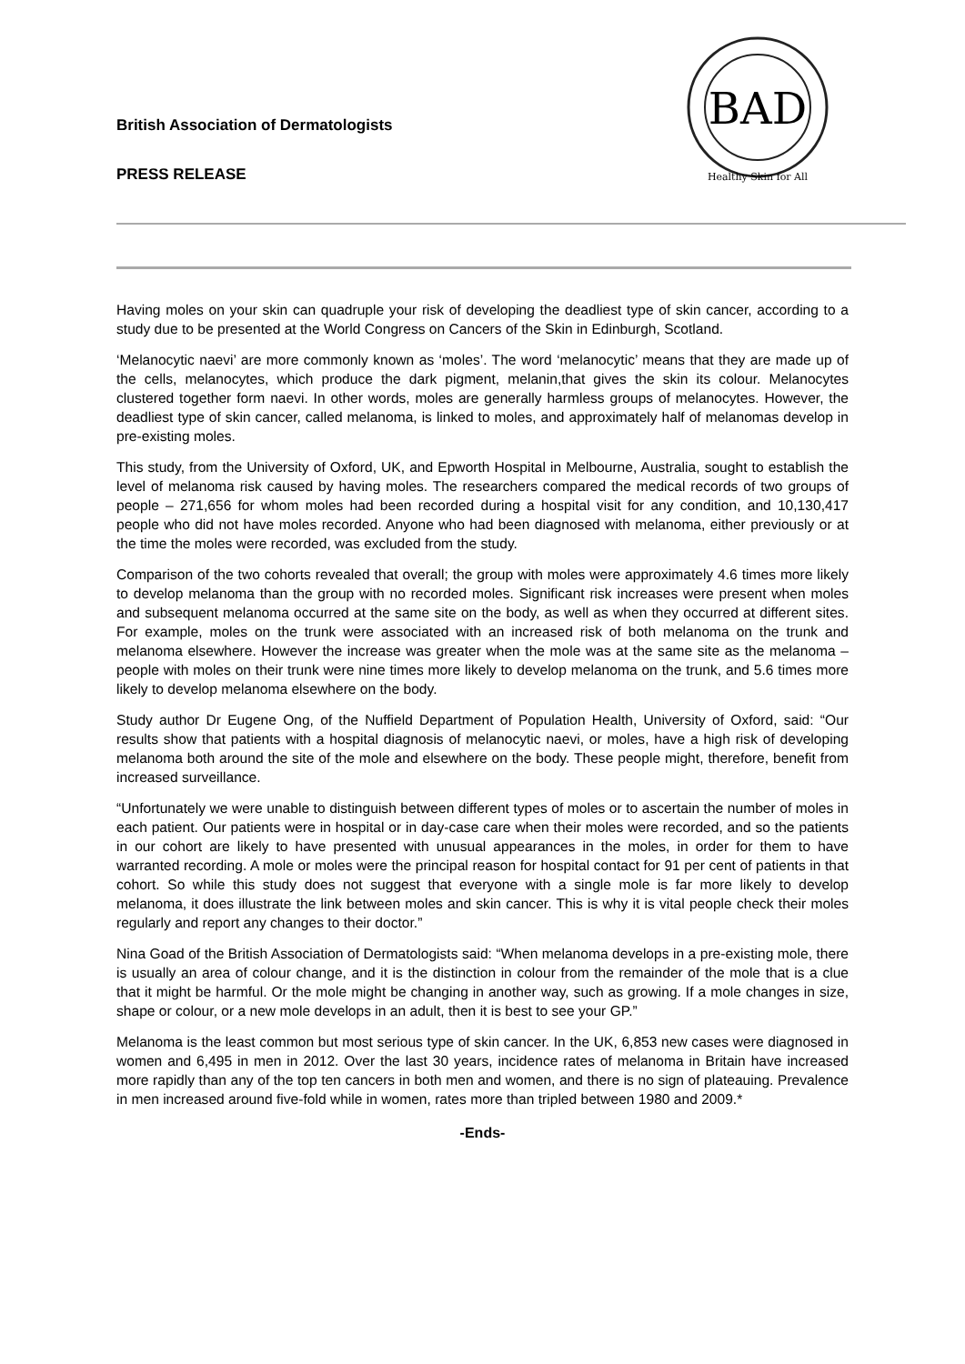British Association of Dermatologists
PRESS RELEASE
BAD
Healthy Skin for All
Having moles on your skin can quadruple your risk of developing the deadliest type of skin cancer, according to a study due to be presented at the World Congress on Cancers of the Skin in Edinburgh, Scotland.
‘Melanocytic naevi’ are more commonly known as ‘moles’. The word ‘melanocytic’ means that they are made up of the cells, melanocytes, which produce the dark pigment, melanin,that gives the skin its colour. Melanocytes clustered together form naevi. In other words, moles are generally harmless groups of melanocytes. However, the deadliest type of skin cancer, called melanoma, is linked to moles, and approximately half of melanomas develop in pre-existing moles.
This study, from the University of Oxford, UK, and Epworth Hospital in Melbourne, Australia, sought to establish the level of melanoma risk caused by having moles. The researchers compared the medical records of two groups of people – 271,656 for whom moles had been recorded during a hospital visit for any condition, and 10,130,417 people who did not have moles recorded. Anyone who had been diagnosed with melanoma, either previously or at the time the moles were recorded, was excluded from the study.
Comparison of the two cohorts revealed that overall; the group with moles were approximately 4.6 times more likely to develop melanoma than the group with no recorded moles. Significant risk increases were present when moles and subsequent melanoma occurred at the same site on the body, as well as when they occurred at different sites. For example, moles on the trunk were associated with an increased risk of both melanoma on the trunk and melanoma elsewhere. However the increase was greater when the mole was at the same site as the melanoma – people with moles on their trunk were nine times more likely to develop melanoma on the trunk, and 5.6 times more likely to develop melanoma elsewhere on the body.
Study author Dr Eugene Ong, of the Nuffield Department of Population Health, University of Oxford, said: “Our results show that patients with a hospital diagnosis of melanocytic naevi, or moles, have a high risk of developing melanoma both around the site of the mole and elsewhere on the body. These people might, therefore, benefit from increased surveillance.
“Unfortunately we were unable to distinguish between different types of moles or to ascertain the number of moles in each patient. Our patients were in hospital or in day-case care when their moles were recorded, and so the patients in our cohort are likely to have presented with unusual appearances in the moles, in order for them to have warranted recording. A mole or moles were the principal reason for hospital contact for 91 per cent of patients in that cohort. So while this study does not suggest that everyone with a single mole is far more likely to develop melanoma, it does illustrate the link between moles and skin cancer. This is why it is vital people check their moles regularly and report any changes to their doctor.”
Nina Goad of the British Association of Dermatologists said: “When melanoma develops in a pre-existing mole, there is usually an area of colour change, and it is the distinction in colour from the remainder of the mole that is a clue that it might be harmful. Or the mole might be changing in another way, such as growing. If a mole changes in size, shape or colour, or a new mole develops in an adult, then it is best to see your GP.”
Melanoma is the least common but most serious type of skin cancer. In the UK, 6,853 new cases were diagnosed in women and 6,495 in men in 2012. Over the last 30 years, incidence rates of melanoma in Britain have increased more rapidly than any of the top ten cancers in both men and women, and there is no sign of plateauing. Prevalence in men increased around five-fold while in women, rates more than tripled between 1980 and 2009.*
-Ends-